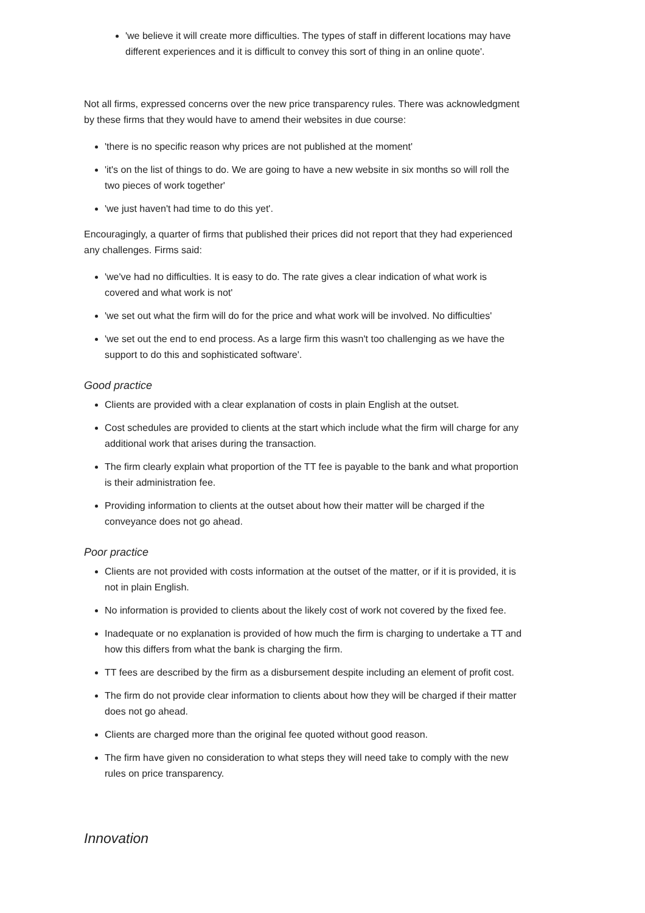'we believe it will create more difficulties. The types of staff in different locations may have different experiences and it is difficult to convey this sort of thing in an online quote'.
Not all firms, expressed concerns over the new price transparency rules. There was acknowledgment by these firms that they would have to amend their websites in due course:
'there is no specific reason why prices are not published at the moment'
'it's on the list of things to do. We are going to have a new website in six months so will roll the two pieces of work together'
'we just haven't had time to do this yet'.
Encouragingly, a quarter of firms that published their prices did not report that they had experienced any challenges. Firms said:
'we've had no difficulties. It is easy to do. The rate gives a clear indication of what work is covered and what work is not'
'we set out what the firm will do for the price and what work will be involved. No difficulties'
'we set out the end to end process. As a large firm this wasn't too challenging as we have the support to do this and sophisticated software'.
Good practice
Clients are provided with a clear explanation of costs in plain English at the outset.
Cost schedules are provided to clients at the start which include what the firm will charge for any additional work that arises during the transaction.
The firm clearly explain what proportion of the TT fee is payable to the bank and what proportion is their administration fee.
Providing information to clients at the outset about how their matter will be charged if the conveyance does not go ahead.
Poor practice
Clients are not provided with costs information at the outset of the matter, or if it is provided, it is not in plain English.
No information is provided to clients about the likely cost of work not covered by the fixed fee.
Inadequate or no explanation is provided of how much the firm is charging to undertake a TT and how this differs from what the bank is charging the firm.
TT fees are described by the firm as a disbursement despite including an element of profit cost.
The firm do not provide clear information to clients about how they will be charged if their matter does not go ahead.
Clients are charged more than the original fee quoted without good reason.
The firm have given no consideration to what steps they will need take to comply with the new rules on price transparency.
Innovation